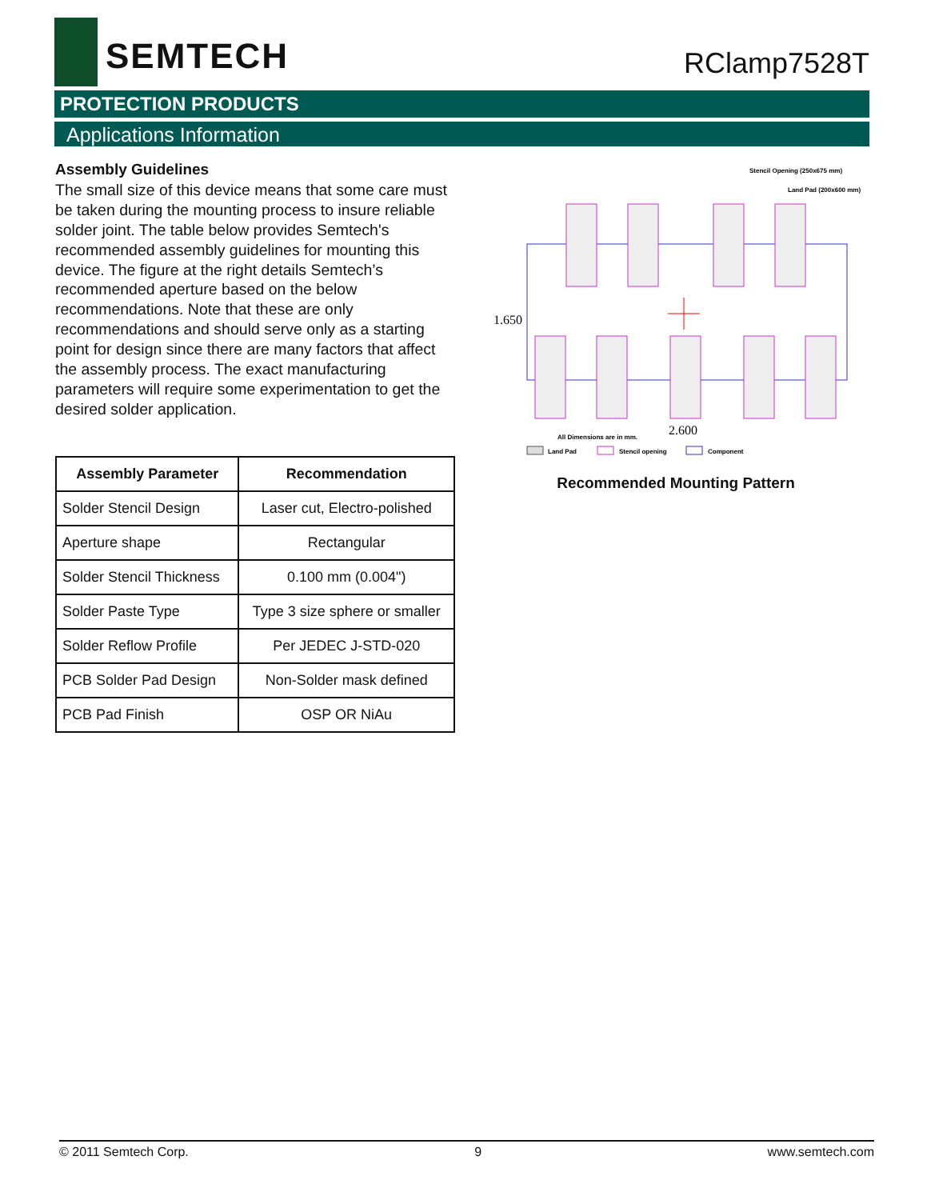SEMTECH
RClamp7528T
PROTECTION PRODUCTS
Applications Information
Assembly Guidelines
The small size of this device means that some care must be taken during the mounting process to insure reliable solder joint. The table below provides Semtech's recommended assembly guidelines for mounting this device. The figure at the right details Semtech’s recommended aperture based on the below recommendations. Note that these are only recommendations and should serve only as a starting point for design since there are many factors that affect the assembly process. The exact manufacturing parameters will require some experimentation to get the desired solder application.
| Assembly Parameter | Recommendation |
| --- | --- |
| Solder Stencil Design | Laser cut, Electro-polished |
| Aperture shape | Rectangular |
| Solder Stencil Thickness | 0.100 mm (0.004") |
| Solder Paste Type | Type 3 size sphere or smaller |
| Solder Reflow Profile | Per JEDEC J-STD-020 |
| PCB Solder Pad Design | Non-Solder mask defined |
| PCB Pad Finish | OSP OR NiAu |
Stencil Opening (250x675 mm)
Land Pad (200x600 mm)
1.650
2.600
All Dimensions are in mm.
Land Pad
Stencil opening
Component
Recommended Mounting Pattern
© 2011 Semtech Corp. 9 www.semtech.com